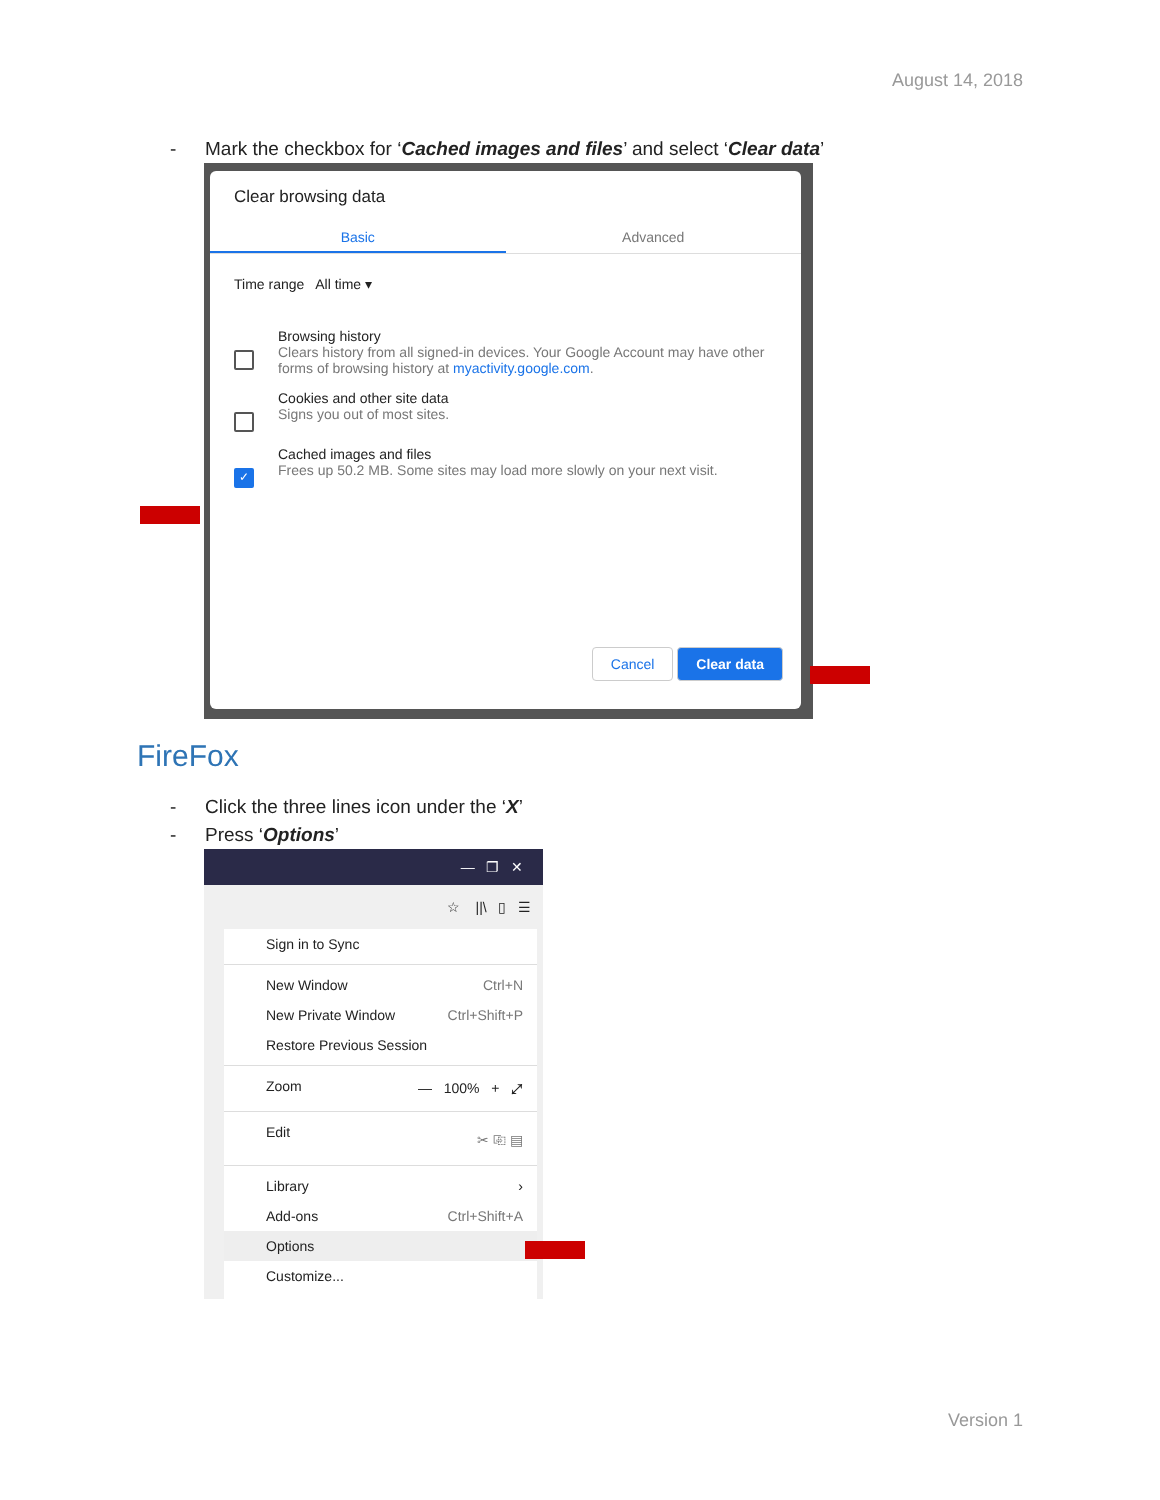August 14, 2018
- Mark the checkbox for ‘Cached images and files’ and select ‘Clear data’
Clear browsing data
Basic Advanced
Time range All time ▾
Browsing history
Clears history from all signed-in devices. Your Google Account may have other forms of browsing history at myactivity.google.com.
Cookies and other site data
Signs you out of most sites.
✓
Cached images and files
Frees up 50.2 MB. Some sites may load more slowly on your next visit.
Cancel Clear data
FireFox
- Click the three lines icon under the ‘X’
- Press ‘Options’
— ❐ ✕
☆ ||\ ▯ ☰
Sign in to Sync
New Window Ctrl+N
New Private Window Ctrl+Shift+P
Restore Previous Session
Zoom — 100% + ⤢
Edit ✂ ⎘ ▤
Library ›
Add-ons Ctrl+Shift+A
Options
Customize...
Version 1